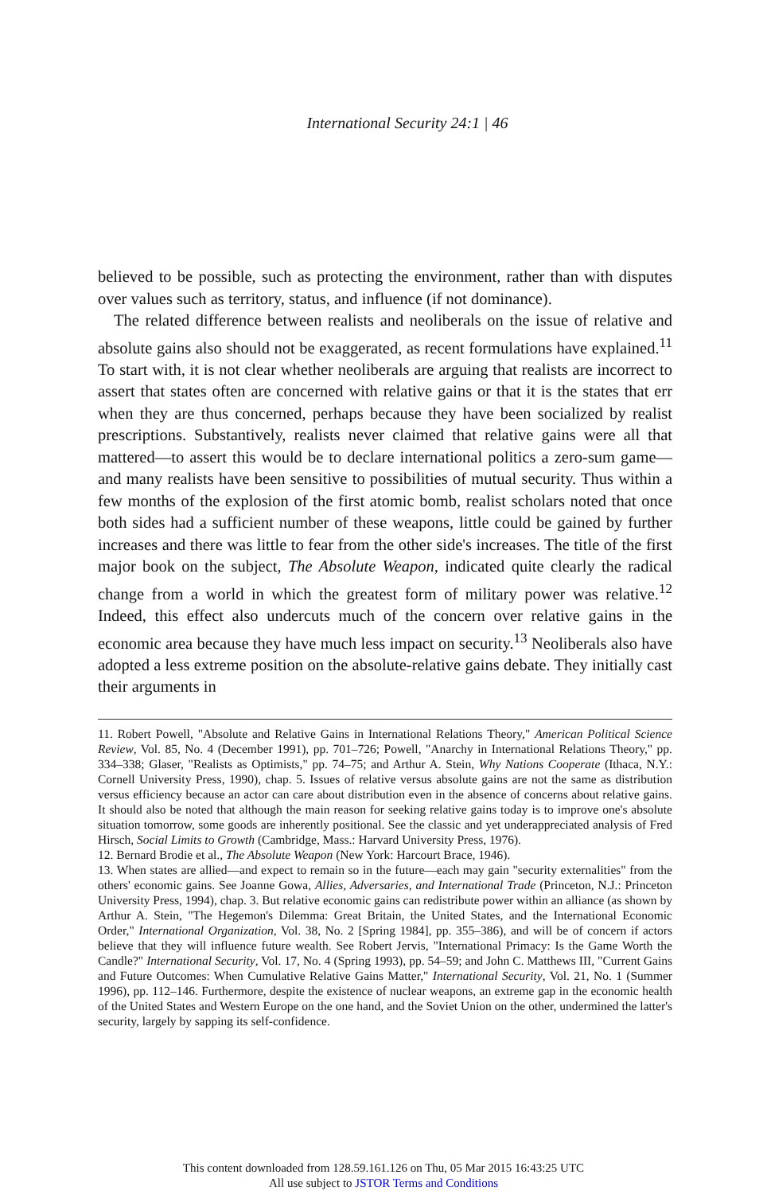International Security 24:1 | 46
believed to be possible, such as protecting the environment, rather than with disputes over values such as territory, status, and influence (if not dominance).
The related difference between realists and neoliberals on the issue of relative and absolute gains also should not be exaggerated, as recent formulations have explained.<sup>11</sup> To start with, it is not clear whether neoliberals are arguing that realists are incorrect to assert that states often are concerned with relative gains or that it is the states that err when they are thus concerned, perhaps because they have been socialized by realist prescriptions. Substantively, realists never claimed that relative gains were all that mattered—to assert this would be to declare international politics a zero-sum game—and many realists have been sensitive to possibilities of mutual security. Thus within a few months of the explosion of the first atomic bomb, realist scholars noted that once both sides had a sufficient number of these weapons, little could be gained by further increases and there was little to fear from the other side's increases. The title of the first major book on the subject, The Absolute Weapon, indicated quite clearly the radical change from a world in which the greatest form of military power was relative.<sup>12</sup> Indeed, this effect also undercuts much of the concern over relative gains in the economic area because they have much less impact on security.<sup>13</sup> Neoliberals also have adopted a less extreme position on the absolute-relative gains debate. They initially cast their arguments in
11. Robert Powell, "Absolute and Relative Gains in International Relations Theory," American Political Science Review, Vol. 85, No. 4 (December 1991), pp. 701–726; Powell, "Anarchy in International Relations Theory," pp. 334–338; Glaser, "Realists as Optimists," pp. 74–75; and Arthur A. Stein, Why Nations Cooperate (Ithaca, N.Y.: Cornell University Press, 1990), chap. 5. Issues of relative versus absolute gains are not the same as distribution versus efficiency because an actor can care about distribution even in the absence of concerns about relative gains. It should also be noted that although the main reason for seeking relative gains today is to improve one's absolute situation tomorrow, some goods are inherently positional. See the classic and yet underappreciated analysis of Fred Hirsch, Social Limits to Growth (Cambridge, Mass.: Harvard University Press, 1976).
12. Bernard Brodie et al., The Absolute Weapon (New York: Harcourt Brace, 1946).
13. When states are allied—and expect to remain so in the future—each may gain "security externalities" from the others' economic gains. See Joanne Gowa, Allies, Adversaries, and International Trade (Princeton, N.J.: Princeton University Press, 1994), chap. 3. But relative economic gains can redistribute power within an alliance (as shown by Arthur A. Stein, "The Hegemon's Dilemma: Great Britain, the United States, and the International Economic Order," International Organization, Vol. 38, No. 2 [Spring 1984], pp. 355–386), and will be of concern if actors believe that they will influence future wealth. See Robert Jervis, "International Primacy: Is the Game Worth the Candle?" International Security, Vol. 17, No. 4 (Spring 1993), pp. 54–59; and John C. Matthews III, "Current Gains and Future Outcomes: When Cumulative Relative Gains Matter," International Security, Vol. 21, No. 1 (Summer 1996), pp. 112–146. Furthermore, despite the existence of nuclear weapons, an extreme gap in the economic health of the United States and Western Europe on the one hand, and the Soviet Union on the other, undermined the latter's security, largely by sapping its self-confidence.
This content downloaded from 128.59.161.126 on Thu, 05 Mar 2015 16:43:25 UTC
All use subject to JSTOR Terms and Conditions